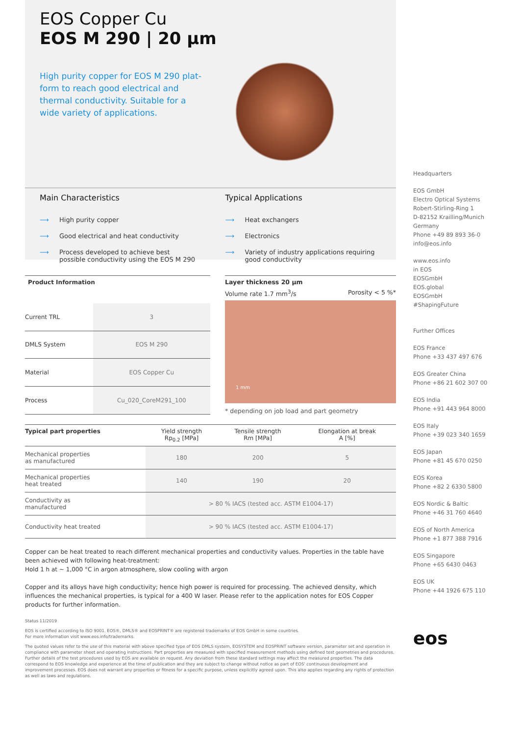EOS Copper Cu
EOS M 290 | 20 µm
High purity copper for EOS M 290 plat-form to reach good electrical and thermal conductivity. Suitable for a wide variety of applications.
Main Characteristics
⟶ High purity copper
⟶ Good electrical and heat conductivity
⟶ Process developed to achieve best possible conductivity using the EOS M 290
Typical Applications
⟶ Heat exchangers
⟶ Electronics
⟶ Variety of industry applications requiring good conductivity
| Product Information | |
| --- | --- |
| Current TRL | 3 |
| DMLS System | EOS M 290 |
| Material | EOS Copper Cu |
| Process | Cu_020_CoreM291_100 |
Layer thickness 20 µm
Volume rate 1.7 mm<sup>3</sup>/s Porosity < 5 %*
1 mm
* depending on job load and part geometry
| Typical part properties | Yield strength Rp<sub>0.2</sub> [MPa] | Tensile strength Rm [MPa] | Elongation at break A [%] |
| --- | --- | --- | --- |
| Mechanical properties as manufactured | 180 | 200 | 5 |
| Mechanical properties heat treated | 140 | 190 | 20 |
| Conductivity as manufactured | > 80 % IACS (tested acc. ASTM E1004-17) | | |
| Conductivity heat treated | > 90 % IACS (tested acc. ASTM E1004-17) | | |
Copper can be heat treated to reach different mechanical properties and conductivity values. Properties in the table have been achieved with following heat-treatment:
Hold 1 h at ~ 1,000 °C in argon atmosphere, slow cooling with argon
Copper and its alloys have high conductivity; hence high power is required for processing. The achieved density, which influences the mechanical properties, is typical for a 400 W laser. Please refer to the application notes for EOS Copper products for further information.
Status 11/2019
EOS is certified according to ISO 9001. EOS®, DMLS® and EOSPRINT® are registered trademarks of EOS GmbH in some countries.
For more information visit www.eos.info/trademarks.
The quoted values refer to the use of this material with above specified type of EOS DMLS system, EOSYSTEM and EOSPRINT software version, parameter set and operation in compliance with parameter sheet and operating instructions. Part properties are measured with specified measurement methods using defined test geometries and procedures. Further details of the test procedures used by EOS are available on request. Any deviation from these standard settings may affect the measured properties. The data correspond to EOS knowledge and experience at the time of publication and they are subject to change without notice as part of EOS' continuous development and improvement processes. EOS does not warrant any properties or fitness for a specific purpose, unless explicitly agreed upon. This also applies regarding any rights of protection as well as laws and regulations.
Headquarters
EOS GmbH
Electro Optical Systems
Robert-Stirling-Ring 1
D-82152 Krailling/Munich
Germany
Phone +49 89 893 36-0
info@eos.info
www.eos.info
in EOS
EOSGmbH
EOS.global
EOSGmbH
#ShapingFuture
Further Offices
EOS France
Phone +33 437 497 676
EOS Greater China
Phone +86 21 602 307 00
EOS India
Phone +91 443 964 8000
EOS Italy
Phone +39 023 340 1659
EOS Japan
Phone +81 45 670 0250
EOS Korea
Phone +82 2 6330 5800
EOS Nordic & Baltic
Phone +46 31 760 4640
EOS of North America
Phone +1 877 388 7916
EOS Singapore
Phone +65 6430 0463
EOS UK
Phone +44 1926 675 110
eos